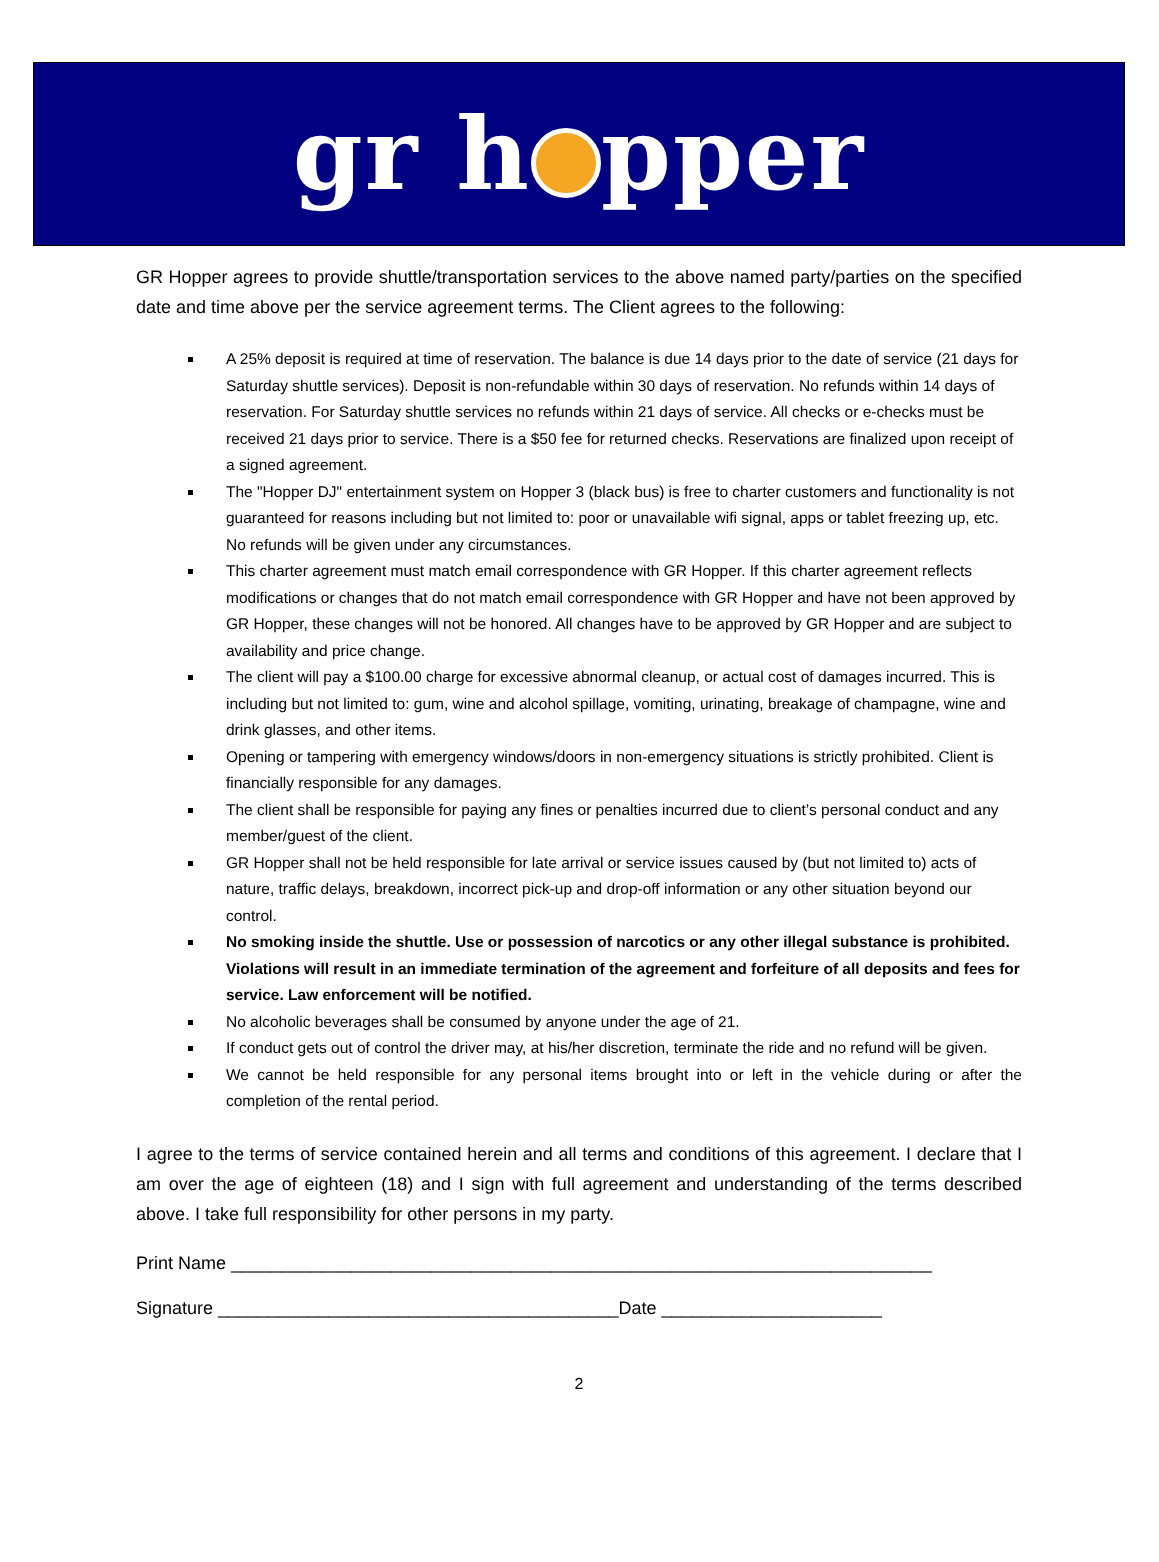gr h pper
GR Hopper agrees to provide shuttle/transportation services to the above named party/parties on the specified date and time above per the service agreement terms. The Client agrees to the following:
A 25% deposit is required at time of reservation. The balance is due 14 days prior to the date of service (21 days for Saturday shuttle services). Deposit is non-refundable within 30 days of reservation. No refunds within 14 days of reservation. For Saturday shuttle services no refunds within 21 days of service. All checks or e-checks must be received 21 days prior to service. There is a $50 fee for returned checks. Reservations are finalized upon receipt of a signed agreement.
The "Hopper DJ" entertainment system on Hopper 3 (black bus) is free to charter customers and functionality is not guaranteed for reasons including but not limited to: poor or unavailable wifi signal, apps or tablet freezing up, etc. No refunds will be given under any circumstances.
This charter agreement must match email correspondence with GR Hopper. If this charter agreement reflects modifications or changes that do not match email correspondence with GR Hopper and have not been approved by GR Hopper, these changes will not be honored. All changes have to be approved by GR Hopper and are subject to availability and price change.
The client will pay a $100.00 charge for excessive abnormal cleanup, or actual cost of damages incurred. This is including but not limited to: gum, wine and alcohol spillage, vomiting, urinating, breakage of champagne, wine and drink glasses, and other items.
Opening or tampering with emergency windows/doors in non-emergency situations is strictly prohibited. Client is financially responsible for any damages.
The client shall be responsible for paying any fines or penalties incurred due to client’s personal conduct and any member/guest of the client.
GR Hopper shall not be held responsible for late arrival or service issues caused by (but not limited to) acts of nature, traffic delays, breakdown, incorrect pick-up and drop-off information or any other situation beyond our control.
No smoking inside the shuttle. Use or possession of narcotics or any other illegal substance is prohibited. Violations will result in an immediate termination of the agreement and forfeiture of all deposits and fees for service. Law enforcement will be notified.
No alcoholic beverages shall be consumed by anyone under the age of 21.
If conduct gets out of control the driver may, at his/her discretion, terminate the ride and no refund will be given.
We cannot be held responsible for any personal items brought into or left in the vehicle during or after the completion of the rental period.
I agree to the terms of service contained herein and all terms and conditions of this agreement. I declare that I am over the age of eighteen (18) and I sign with full agreement and understanding of the terms described above. I take full responsibility for other persons in my party.
Print Name ______________________________________________________________________
Signature ________________________________________Date ______________________
2